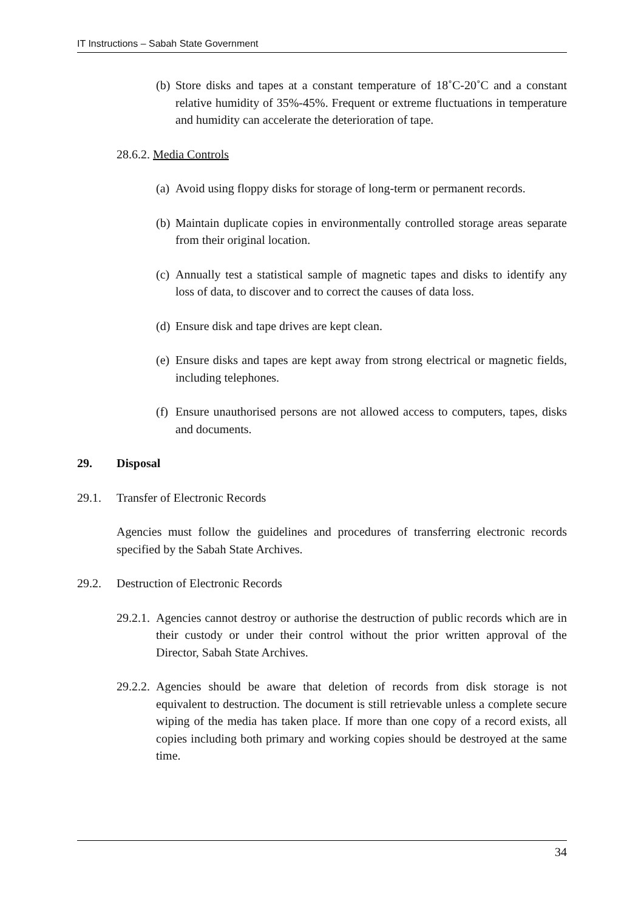IT Instructions – Sabah State Government
(b) Store disks and tapes at a constant temperature of 18˚C-20˚C and a constant relative humidity of 35%-45%. Frequent or extreme fluctuations in temperature and humidity can accelerate the deterioration of tape.
28.6.2. Media Controls
(a) Avoid using floppy disks for storage of long-term or permanent records.
(b) Maintain duplicate copies in environmentally controlled storage areas separate from their original location.
(c) Annually test a statistical sample of magnetic tapes and disks to identify any loss of data, to discover and to correct the causes of data loss.
(d) Ensure disk and tape drives are kept clean.
(e) Ensure disks and tapes are kept away from strong electrical or magnetic fields, including telephones.
(f) Ensure unauthorised persons are not allowed access to computers, tapes, disks and documents.
29. Disposal
29.1. Transfer of Electronic Records
Agencies must follow the guidelines and procedures of transferring electronic records specified by the Sabah State Archives.
29.2. Destruction of Electronic Records
29.2.1. Agencies cannot destroy or authorise the destruction of public records which are in their custody or under their control without the prior written approval of the Director, Sabah State Archives.
29.2.2. Agencies should be aware that deletion of records from disk storage is not equivalent to destruction. The document is still retrievable unless a complete secure wiping of the media has taken place. If more than one copy of a record exists, all copies including both primary and working copies should be destroyed at the same time.
34